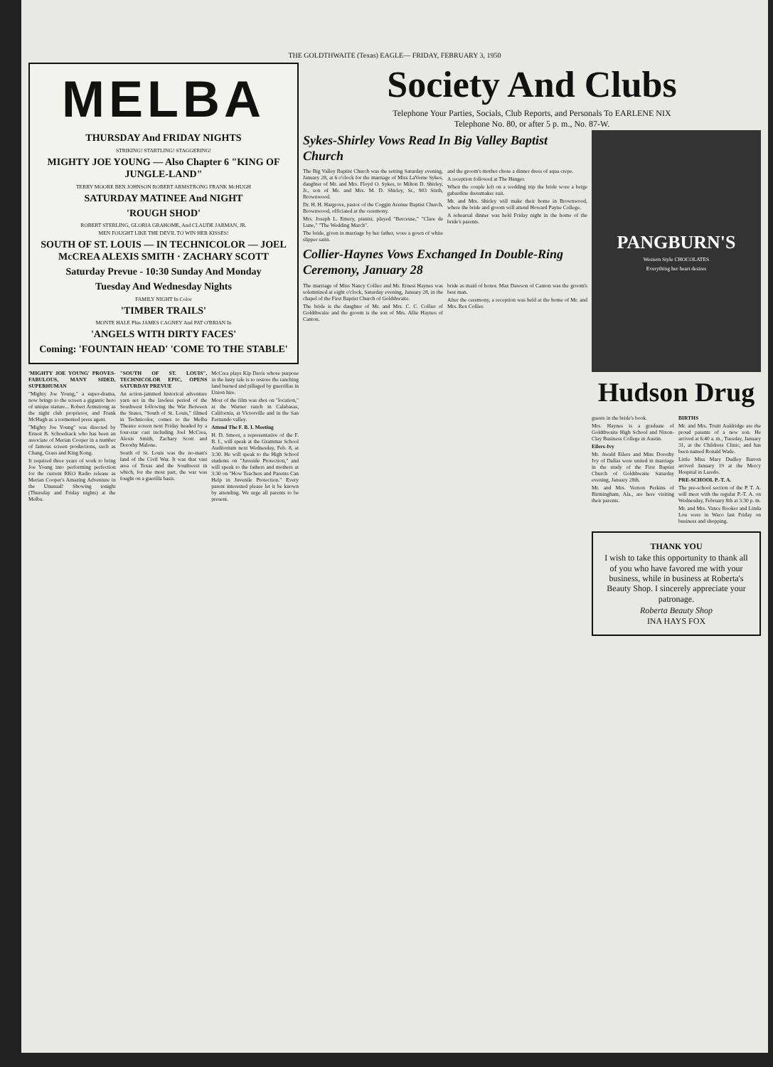THE GOLDTHWAITE (Texas) EAGLE— FRIDAY, FEBRUARY 3, 1950
MELBA
THURSDAY And FRIDAY NIGHTS
STRIKING! STARTLING! STAGGERING!
MIGHTY JOE YOUNG — Also Chapter 6 "KING OF JUNGLE-LAND"
TERRY MOORE BEN JOHNSON ROBERT ARMSTRONG FRANK McHUGH
SATURDAY MATINEE And NIGHT
'ROUGH SHOD'
ROBERT STERLING, GLORIA GRAHOME, And CLAUDE JARMAN, JR.
MEN FOUGHT LIKE THE DEVIL TO WIN HER KISSES!
SOUTH OF ST. LOUIS — IN TECHNICOLOR — JOEL McCREA ALEXIS SMITH · ZACHARY SCOTT
Saturday Prevue - 10:30 Sunday And Monday
Tuesday And Wednesday Nights
FAMILY NIGHT In Color
'TIMBER TRAILS'
MONTE HALE Plus JAMES CAGNEY And PAT O'BRIAN In
'ANGELS WITH DIRTY FACES'
Coming: 'FOUNTAIN HEAD' 'COME TO THE STABLE'
'MIGHTY JOE YOUNG' PROVES-FABULOUS, MANY SIDED, SUPERHUMAN
"Mighty Joe Young," a super-drama, now brings to the screen a gigantic hero of unique stature... Robert Armstrong as the night club proprietor, and Frank McHugh as a tormented press agent.
"Mighty Joe Young" was directed by Ernest B. Schoedsack who has been an associate of Merian Cooper in a number of famous screen productions, such as Chang, Grass and King Kong.
It required three years of work to bring Joe Young into performing perfection for the current RKO Radio release as Merian Cooper's Amazing Adventure in the Unusual! Showing tonight (Thursday and Friday nights) at the Melba.
"SOUTH OF ST. LOUIS", TECHNICOLOR EPIC, OPENS SATURDAY PREVUE
An action-jammed historical adventure yarn set in the lawless period of the Southwest following the War Between the States, "South of St. Louis," filmed in Technicolor, comes to the Melba Theatre screen next Friday headed by a four-star cast including Joel McCrea, Alexis Smith, Zachary Scott and Dorothy Malone.
South of St. Louis was the no-man's land of the Civil War. It was that vast area of Texas and the Southwest in which, for the most part, the war was fought on a guerilla basis.
McCrea plays Kip Davis whose purpose in the lusty tale is to restore the ranching land burned and pillaged by guerrillas in Union hire.
Most of the film was shot on "location," at the Warner ranch in Calabasas, California, at Victorville and in the San Fernando valley.
Attend The F. B. I. Meeting
H. D. Smoot, a representative of the F. B. I., will speak at the Grammar School Auditorium next Wednesday, Feb. 8, at 3:30. He will speak to the High School students on "Juvenile Protection," and will speak to the fathers and mothers at 3:30 on "How Teachers and Parents Can Help in Juvenile Protection." Every parent interested please let it be known by attending. We urge all parents to be present.
Society And Clubs
Telephone Your Parties, Socials, Club Reports, and Personals To EARLENE NIX
Telephone No. 80, or after 5 p. m., No. 87-W.
Sykes-Shirley Vows Read In Big Valley Baptist Church
The Big Valley Baptist Church was the setting Saturday evening, January 28, at 6 o'clock for the marriage of Miss LaVerne Sykes, daughter of Mr. and Mrs. Floyd O. Sykes, to Milton D. Shirley, Jr., son of Mr. and Mrs. M. D. Shirley, Sr., 903 Sixth, Brownwood.
Dr. H. H. Hargrove, pastor of the Coggin Avenue Baptist Church, Brownwood, officiated at the ceremony.
Mrs. Joseph L. Emery, pianist, played "Berceuse," "Clare de Lune," "The Wedding March".
The bride, given in marriage by her father, wore a gown of white slipper satin.
and the groom's mother chose a dinner dress of aqua crepe.
A reception followed at The Hanger.
When the couple left on a wedding trip the bride wore a beige gabardine dressmaker suit.
Mr. and Mrs. Shirley will make their home in Brownwood, where the bride and groom will attend Howard Payne College.
A rehearsal dinner was held Friday night in the home of the bride's parents.
Collier-Haynes Vows Exchanged In Double-Ring Ceremony, January 28
The marriage of Miss Nancy Collier and Mr. Ernest Haynes was solemnized at eight o'clock, Saturday evening, January 28, in the chapel of the First Baptist Church of Goldthwaite.
The bride is the daughter of Mr. and Mrs. C. C. Collier of Goldthwaite and the groom is the son of Mrs. Allie Haynes of Canton.
bride as maid of honor. Max Dawson of Canton was the groom's best man.
After the ceremony, a reception was held at the home of Mr. and Mrs. Rex Collier.
PANGBURN'S
Western Style CHOCOLATES
Everything her heart desires
Hudson Drug
guests in the bride's book.
Mrs. Haynes is a graduate of Goldthwaite High School and Nixon-Clay Business College in Austin.
Eilers-Ivy
Mr. Awald Eilers and Miss Dorothy Ivy of Dallas were united in marriage in the study of the First Baptist Church of Goldthwaite Saturday evening, January 28th.
Mr. and Mrs. Vernon Perkins of Birmingham, Ala., are here visiting their parents.
BIRTHS
Mr. and Mrs. Truitt Auldridge are the proud parents of a new son. He arrived at 6:40 a. m., Tuesday, January 31, at the Childress Clinic, and has been named Ronald Wade.
Little Miss Mary Dudley Barron arrived January 19 at the Mercy Hospital in Laredo.
PRE-SCHOOL P.-T. A.
The pre-school section of the P. T. A. will meet with the regular P.-T. A. on Wednesday, February 8th at 3:30 p. m.
Mr. and Mrs. Vance Booker and Linda Lou were in Waco last Friday on business and shopping.
THANK YOU
I wish to take this opportunity to thank all of you who have favored me with your business, while in business at Roberta's Beauty Shop. I sincerely appreciate your patronage.
Roberta Beauty Shop
INA HAYS FOX